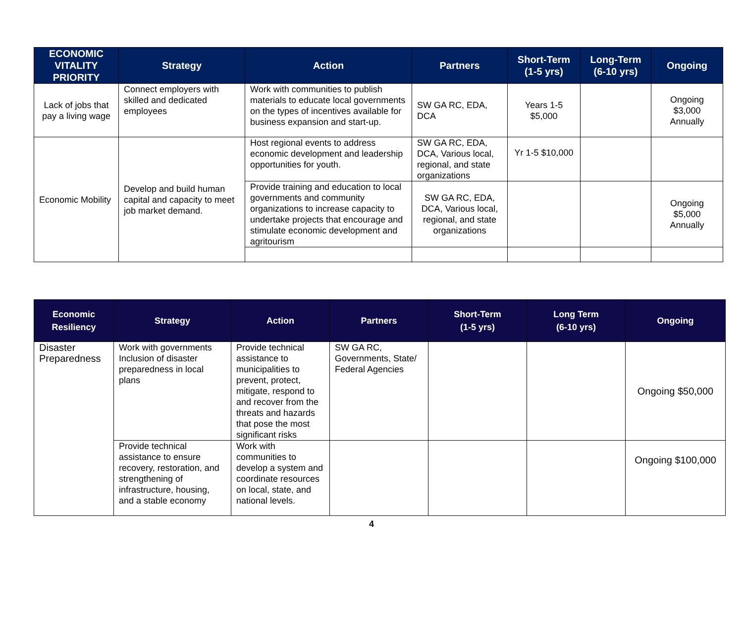| ECONOMIC VITALITY PRIORITY | Strategy | Action | Partners | Short-Term (1-5 yrs) | Long-Term (6-10 yrs) | Ongoing |
| --- | --- | --- | --- | --- | --- | --- |
| Lack of jobs that pay a living wage | Connect employers with skilled and dedicated employees | Work with communities to publish materials to educate local governments on the types of incentives available for business expansion and start-up. | SW GA RC, EDA, DCA | Years 1-5 $5,000 | | Ongoing $3,000 Annually |
| Economic Mobility | Develop and build human capital and capacity to meet job market demand. | Host regional events to address economic development and leadership opportunities for youth. | SW GA RC, EDA, DCA, Various local, regional, and state organizations | Yr 1-5 $10,000 | | |
| | | Provide training and education to local governments and community organizations to increase capacity to undertake projects that encourage and stimulate economic development and agritourism | SW GA RC, EDA, DCA, Various local, regional, and state organizations | | | Ongoing $5,000 Annually |
| Economic Resiliency | Strategy | Action | Partners | Short-Term (1-5 yrs) | Long Term (6-10 yrs) | Ongoing |
| --- | --- | --- | --- | --- | --- | --- |
| Disaster Preparedness | Work with governments Inclusion of disaster preparedness in local plans | Provide technical assistance to municipalities to prevent, protect, mitigate, respond to and recover from the threats and hazards that pose the most significant risks | SW GA RC, Governments, State/ Federal Agencies | | | Ongoing $50,000 |
| | Provide technical assistance to ensure recovery, restoration, and strengthening of infrastructure, housing, and a stable economy | Work with communities to develop a system and coordinate resources on local, state, and national levels. | | | | Ongoing $100,000 |
4